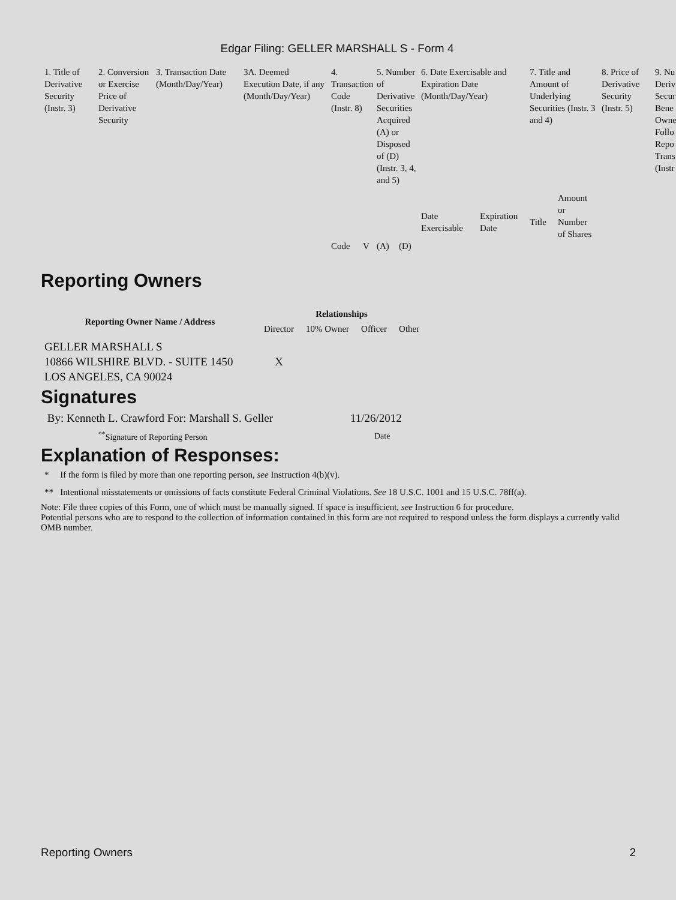Edgar Filing: GELLER MARSHALL S - Form 4
| 1. Title of Derivative Security (Instr. 3) | 2. Conversion or Exercise Price of Derivative Security | 3. Transaction Date (Month/Day/Year) | 3A. Deemed Execution Date, if any (Month/Day/Year) | 4. Transaction Code (Instr. 8) | | 5. Number of Derivative Securities Acquired (A) or Disposed of (D) (Instr. 3, 4, and 5) | | 6. Date Exercisable and Expiration Date (Month/Day/Year) | | 7. Title and Amount of Underlying Securities (Instr. 3 and 4) | | 8. Price of Derivative Security (Instr. 5) | 9. Nu Deriv Secur Bene Owne Follo Repo Trans (Instr |
| --- | --- | --- | --- | --- | --- | --- | --- | --- | --- | --- | --- | --- | --- |
| | | | | | | | | Date Exercisable | Expiration Date | Title | Amount or Number of Shares | | |
| | | | | Code | V | (A) | (D) | | | | | | |
Reporting Owners
| Reporting Owner Name / Address | Relationships | | | |
| --- | --- | --- | --- | --- |
| | Director | 10% Owner | Officer | Other |
| GELLER MARSHALL S 10866 WILSHIRE BLVD. - SUITE 1450 LOS ANGELES, CA 90024 | X | | | |
Signatures
| By: Kenneth L. Crawford For: Marshall S. Geller | 11/26/2012 |
| <sup>**</sup> Signature of Reporting Person | Date |
Explanation of Responses:
* If the form is filed by more than one reporting person, see Instruction 4(b)(v).
** Intentional misstatements or omissions of facts constitute Federal Criminal Violations. See 18 U.S.C. 1001 and 15 U.S.C. 78ff(a).
Note: File three copies of this Form, one of which must be manually signed. If space is insufficient, see Instruction 6 for procedure.
Potential persons who are to respond to the collection of information contained in this form are not required to respond unless the form displays a currently valid OMB number.
Reporting Owners 2